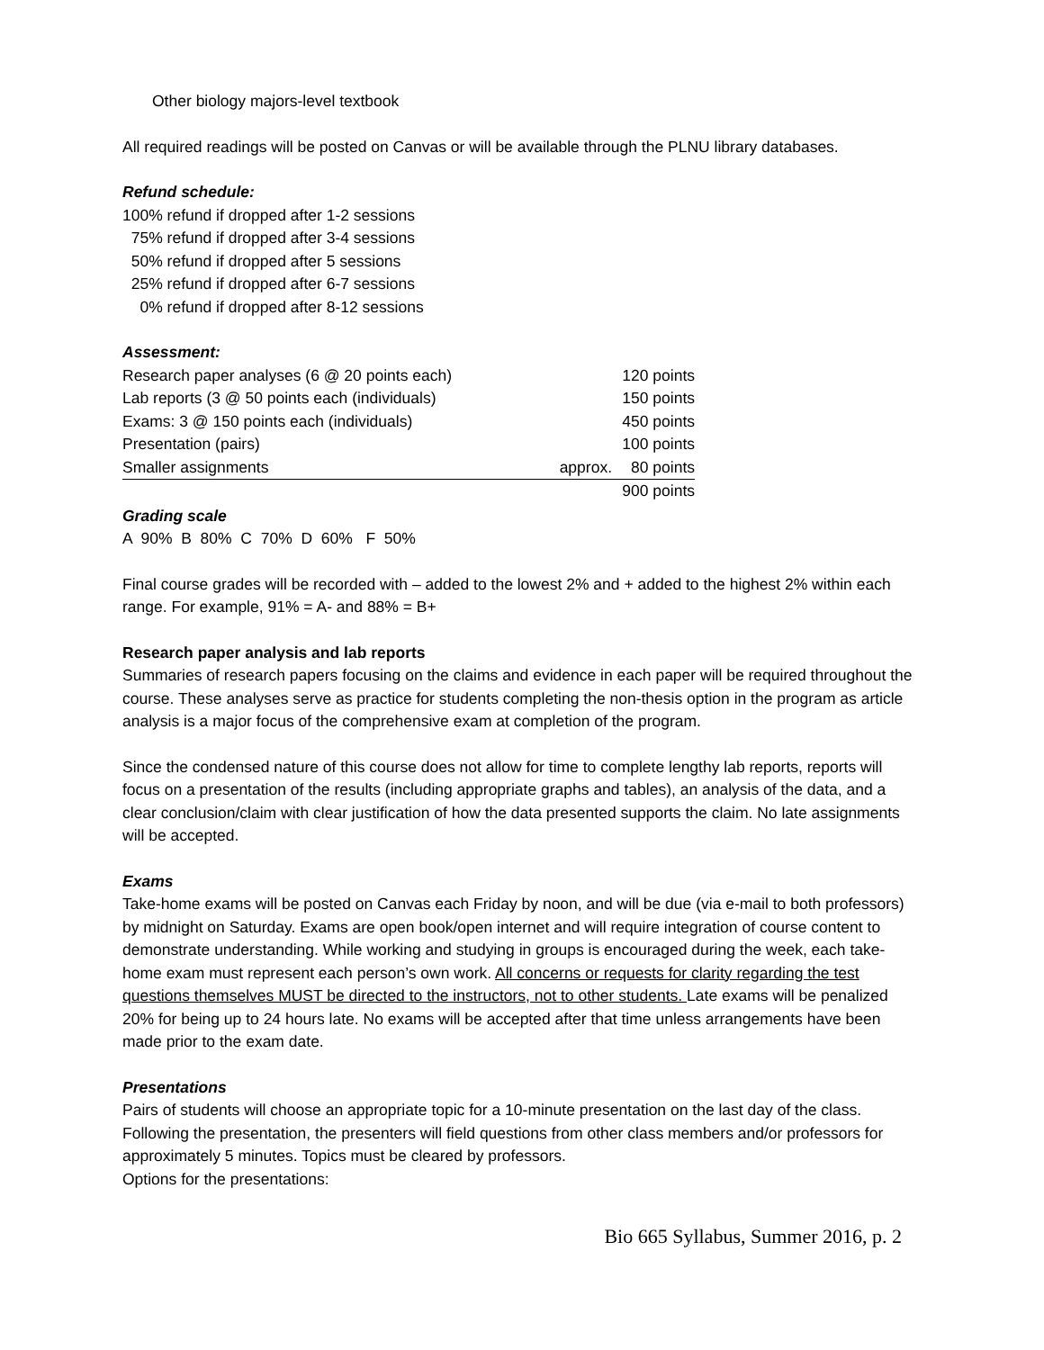Other biology majors-level textbook
All required readings will be posted on Canvas or will be available through the PLNU library databases.
Refund schedule:
100% refund if dropped after 1-2 sessions 75% refund if dropped after 3-4 sessions 50% refund if dropped after 5 sessions 25% refund if dropped after 6-7 sessions 0% refund if dropped after 8-12 sessions
Assessment:
| Research paper analyses (6 @ 20 points each) | | 120 points |
| Lab reports (3 @ 50 points each (individuals) | | 150 points |
| Exams: 3 @ 150 points each (individuals) | | 450 points |
| Presentation (pairs) | | 100 points |
| Smaller assignments | approx. | 80 points |
| | | 900 points |
Grading scale
A 90% B 80% C 70% D 60% F 50%
Final course grades will be recorded with – added to the lowest 2% and + added to the highest 2% within each range. For example, 91% = A- and 88% = B+
Research paper analysis and lab reports
Summaries of research papers focusing on the claims and evidence in each paper will be required throughout the course. These analyses serve as practice for students completing the non-thesis option in the program as article analysis is a major focus of the comprehensive exam at completion of the program.
Since the condensed nature of this course does not allow for time to complete lengthy lab reports, reports will focus on a presentation of the results (including appropriate graphs and tables), an analysis of the data, and a clear conclusion/claim with clear justification of how the data presented supports the claim. No late assignments will be accepted.
Exams
Take-home exams will be posted on Canvas each Friday by noon, and will be due (via e-mail to both professors) by midnight on Saturday. Exams are open book/open internet and will require integration of course content to demonstrate understanding. While working and studying in groups is encouraged during the week, each take-home exam must represent each person’s own work. All concerns or requests for clarity regarding the test questions themselves MUST be directed to the instructors, not to other students. Late exams will be penalized 20% for being up to 24 hours late. No exams will be accepted after that time unless arrangements have been made prior to the exam date.
Presentations
Pairs of students will choose an appropriate topic for a 10-minute presentation on the last day of the class. Following the presentation, the presenters will field questions from other class members and/or professors for approximately 5 minutes. Topics must be cleared by professors.
Options for the presentations:
Bio 665 Syllabus, Summer 2016, p. 2